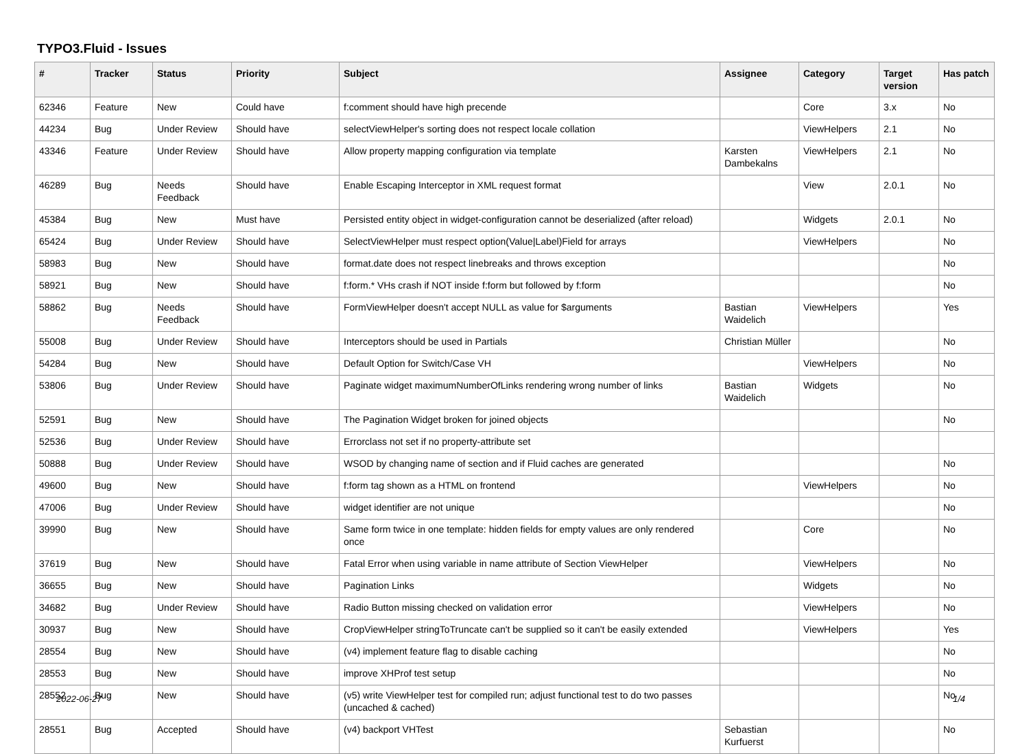TYPO3.Fluid - Issues
| # | Tracker | Status | Priority | Subject | Assignee | Category | Target version | Has patch |
| --- | --- | --- | --- | --- | --- | --- | --- | --- |
| 62346 | Feature | New | Could have | f:comment should have high precende | | Core | 3.x | No |
| 44234 | Bug | Under Review | Should have | selectViewHelper's sorting does not respect locale collation | | ViewHelpers | 2.1 | No |
| 43346 | Feature | Under Review | Should have | Allow property mapping configuration via template | Karsten Dambekalns | ViewHelpers | 2.1 | No |
| 46289 | Bug | Needs Feedback | Should have | Enable Escaping Interceptor in XML request format | | View | 2.0.1 | No |
| 45384 | Bug | New | Must have | Persisted entity object in widget-configuration cannot be deserialized (after reload) | | Widgets | 2.0.1 | No |
| 65424 | Bug | Under Review | Should have | SelectViewHelper must respect option(Value/Label)Field for arrays | | ViewHelpers | | No |
| 58983 | Bug | New | Should have | format.date does not respect linebreaks and throws exception | | | | No |
| 58921 | Bug | New | Should have | f:form.* VHs crash if NOT inside f:form but followed by f:form | | | | No |
| 58862 | Bug | Needs Feedback | Should have | FormViewHelper doesn't accept NULL as value for $arguments | Bastian Waidelich | ViewHelpers | | Yes |
| 55008 | Bug | Under Review | Should have | Interceptors should be used in Partials | Christian Müller | | | No |
| 54284 | Bug | New | Should have | Default Option for Switch/Case VH | | ViewHelpers | | No |
| 53806 | Bug | Under Review | Should have | Paginate widget maximumNumberOfLinks rendering wrong number of links | Bastian Waidelich | Widgets | | No |
| 52591 | Bug | New | Should have | The Pagination Widget broken for joined objects | | | | No |
| 52536 | Bug | Under Review | Should have | Errorclass not set if no property-attribute set | | | | |
| 50888 | Bug | Under Review | Should have | WSOD by changing name of section and if Fluid caches are generated | | | | No |
| 49600 | Bug | New | Should have | f:form tag shown as a HTML on frontend | | ViewHelpers | | No |
| 47006 | Bug | Under Review | Should have | widget identifier are not unique | | | | No |
| 39990 | Bug | New | Should have | Same form twice in one template: hidden fields for empty values are only rendered once | | Core | | No |
| 37619 | Bug | New | Should have | Fatal Error when using variable in name attribute of Section ViewHelper | | ViewHelpers | | No |
| 36655 | Bug | New | Should have | Pagination Links | | Widgets | | No |
| 34682 | Bug | Under Review | Should have | Radio Button missing checked on validation error | | ViewHelpers | | No |
| 30937 | Bug | New | Should have | CropViewHelper stringToTruncate can't be supplied so it can't be easily extended | | ViewHelpers | | Yes |
| 28554 | Bug | New | Should have | (v4) implement feature flag to disable caching | | | | No |
| 28553 | Bug | New | Should have | improve XHProf test setup | | | | No |
| 28552 | Bug | New | Should have | (v5) write ViewHelper test for compiled run; adjust functional test to do two passes (uncached & cached) | | | | No |
| 28551 | Bug | Accepted | Should have | (v4) backport VHTest | Sebastian Kurfuerst | | | No |
2022-06-27 1/4